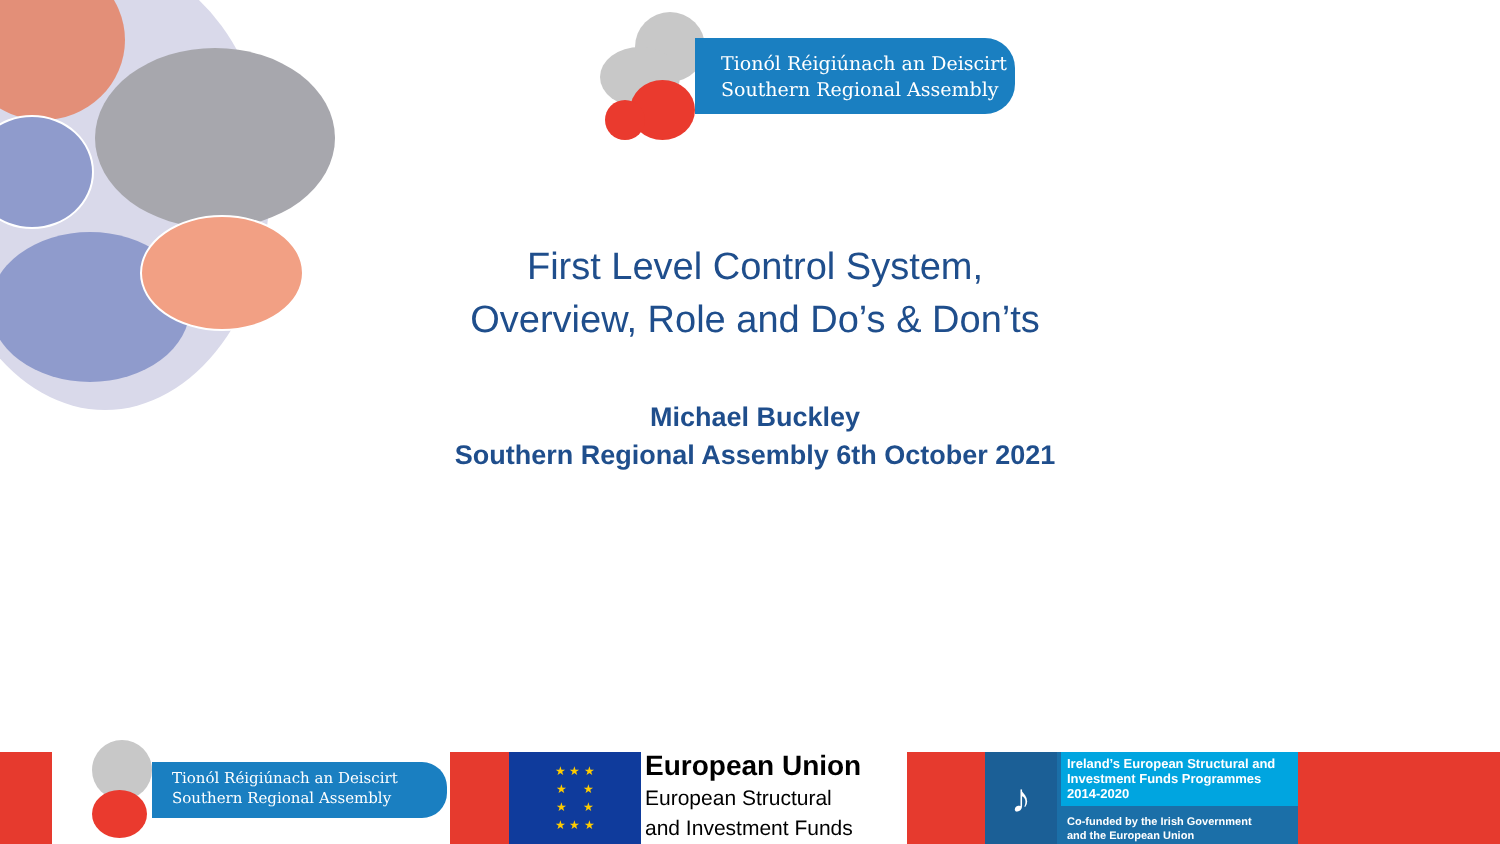Tionól Réigiúnach an Deiscirt
Southern Regional Assembly
First Level Control System,
Overview, Role and Do’s & Don’ts
Michael Buckley
Southern Regional Assembly 6th October 2021
Tionól Réigiúnach an Deiscirt
Southern Regional Assembly
★ ★ ★
★ ★
★ ★
★ ★ ★
European Union
European Structural
and Investment Funds
♪
Ireland’s European Structural and Investment Funds Programmes 2014-2020
Co-funded by the Irish Government
and the European Union